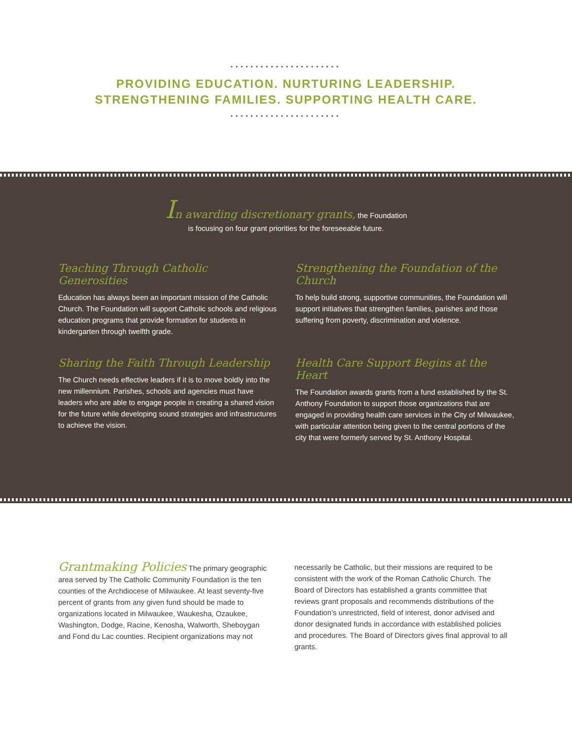••••••••••••••••••••••
PROVIDING EDUCATION. NURTURING LEADERSHIP.
STRENGTHENING FAMILIES. SUPPORTING HEALTH CARE.
••••••••••••••••••••••
In awarding discretionary grants, the Foundation
is focusing on four grant priorities for the foreseeable future.
Teaching Through Catholic Generosities
Education has always been an important mission of the Catholic Church. The Foundation will support Catholic schools and religious education programs that provide formation for students in kindergarten through twelfth grade.
Strengthening the Foundation of the Church
To help build strong, supportive communities, the Foundation will support initiatives that strengthen families, parishes and those suffering from poverty, discrimination and violence.
Sharing the Faith Through Leadership
The Church needs effective leaders if it is to move boldly into the new millennium. Parishes, schools and agencies must have leaders who are able to engage people in creating a shared vision for the future while developing sound strategies and infrastructures to achieve the vision.
Health Care Support Begins at the Heart
The Foundation awards grants from a fund established by the St. Anthony Foundation to support those organizations that are engaged in providing health care services in the City of Milwaukee, with particular attention being given to the central portions of the city that were formerly served by St. Anthony Hospital.
Grantmaking Policies The primary geographic area served by The Catholic Community Foundation is the ten counties of the Archdiocese of Milwaukee. At least seventy-five percent of grants from any given fund should be made to organizations located in Milwaukee, Waukesha, Ozaukee, Washington, Dodge, Racine, Kenosha, Walworth, Sheboygan and Fond du Lac counties. Recipient organizations may not necessarily be Catholic, but their missions are required to be consistent with the work of the Roman Catholic Church. The Board of Directors has established a grants committee that reviews grant proposals and recommends distributions of the Foundation’s unrestricted, field of interest, donor advised and donor designated funds in accordance with established policies and procedures. The Board of Directors gives final approval to all grants.